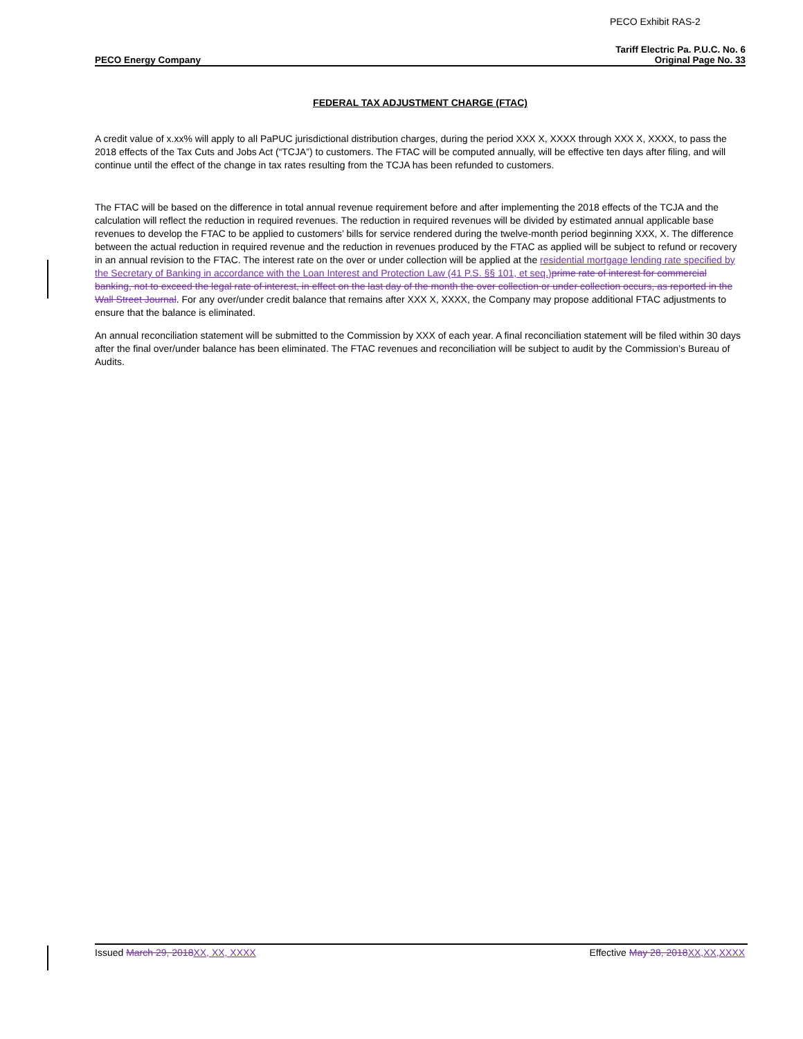PECO Exhibit RAS-2
Tariff Electric Pa. P.U.C. No. 6
PECO Energy Company Original Page No. 33
FEDERAL TAX ADJUSTMENT CHARGE (FTAC)
A credit value of x.xx% will apply to all PaPUC jurisdictional distribution charges, during the period XXX X, XXXX through XXX X, XXXX, to pass the 2018 effects of the Tax Cuts and Jobs Act (“TCJA”) to customers. The FTAC will be computed annually, will be effective ten days after filing, and will continue until the effect of the change in tax rates resulting from the TCJA has been refunded to customers.
The FTAC will be based on the difference in total annual revenue requirement before and after implementing the 2018 effects of the TCJA and the calculation will reflect the reduction in required revenues. The reduction in required revenues will be divided by estimated annual applicable base revenues to develop the FTAC to be applied to customers’ bills for service rendered during the twelve-month period beginning XXX, X. The difference between the actual reduction in required revenue and the reduction in revenues produced by the FTAC as applied will be subject to refund or recovery in an annual revision to the FTAC. The interest rate on the over or under collection will be applied at the residential mortgage lending rate specified by the Secretary of Banking in accordance with the Loan Interest and Protection Law (41 P.S. §§ 101, et seq.) prime rate of interest for commercial banking, not to exceed the legal rate of interest, in effect on the last day of the month the over collection or under collection occurs, as reported in the Wall Street Journal. For any over/under credit balance that remains after XXX X, XXXX, the Company may propose additional FTAC adjustments to ensure that the balance is eliminated.
An annual reconciliation statement will be submitted to the Commission by XXX of each year. A final reconciliation statement will be filed within 30 days after the final over/under balance has been eliminated. The FTAC revenues and reconciliation will be subject to audit by the Commission’s Bureau of Audits.
Issued March 29, 2018 XX, XX, XXXX Effective May 28, 2018 XX,XX,XXXX